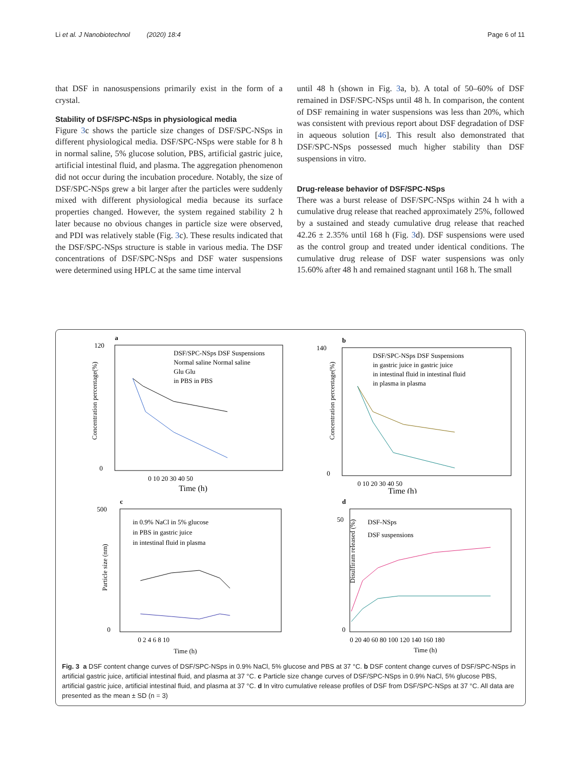Li et al. J Nanobiotechnol (2020) 18:4 Page 6 of 11
that DSF in nanosuspensions primarily exist in the form of a crystal.
Stability of DSF/SPC-NSps in physiological media
Figure 3c shows the particle size changes of DSF/SPC-NSps in different physiological media. DSF/SPC-NSps were stable for 8 h in normal saline, 5% glucose solution, PBS, artificial gastric juice, artificial intestinal fluid, and plasma. The aggregation phenomenon did not occur during the incubation procedure. Notably, the size of DSF/SPC-NSps grew a bit larger after the particles were suddenly mixed with different physiological media because its surface properties changed. However, the system regained stability 2 h later because no obvious changes in particle size were observed, and PDI was relatively stable (Fig. 3c). These results indicated that the DSF/SPC-NSps structure is stable in various media. The DSF concentrations of DSF/SPC-NSps and DSF water suspensions were determined using HPLC at the same time interval
until 48 h (shown in Fig. 3a, b). A total of 50–60% of DSF remained in DSF/SPC-NSps until 48 h. In comparison, the content of DSF remaining in water suspensions was less than 20%, which was consistent with previous report about DSF degradation of DSF in aqueous solution [46]. This result also demonstrated that DSF/SPC-NSps possessed much higher stability than DSF suspensions in vitro.
Drug-release behavior of DSF/SPC-NSps
There was a burst release of DSF/SPC-NSps within 24 h with a cumulative drug release that reached approximately 25%, followed by a sustained and steady cumulative drug release that reached 42.26 ± 2.35% until 168 h (Fig. 3d). DSF suspensions were used as the control group and treated under identical conditions. The cumulative drug release of DSF water suspensions was only 15.60% after 48 h and remained stagnant until 168 h. The small
a
120
0
0 10 20 30 40 50
Time (h)
Concentration percentage(%)
DSF/SPC-NSps DSF Suspensions
Normal saline Normal saline
Glu Glu
in PBS in PBS
b
140
0
0 10 20 30 40 50
Time (h)
Concentration percentage(%)
DSF/SPC-NSps DSF Suspensions
in gastric juice in gastric juice
in intestinal fluid in intestinal fluid
in plasma in plasma
c
500
0
0 2 4 6 8 10
Time (h)
Particle size (nm)
in 0.9% NaCl in 5% glucose
in PBS in gastric juice
in intestinal fluid in plasma
d
50
0
0 20 40 60 80 100 120 140 160 180
Time (h)
Disulfiram released (%)
DSF-NSps
DSF suspensions
Fig. 3 a DSF content change curves of DSF/SPC-NSps in 0.9% NaCl, 5% glucose and PBS at 37 °C. b DSF content change curves of DSF/SPC-NSps in artificial gastric juice, artificial intestinal fluid, and plasma at 37 °C. c Particle size change curves of DSF/SPC-NSps in 0.9% NaCl, 5% glucose PBS, artificial gastric juice, artificial intestinal fluid, and plasma at 37 °C. d In vitro cumulative release profiles of DSF from DSF/SPC-NSps at 37 °C. All data are presented as the mean ± SD (n = 3)